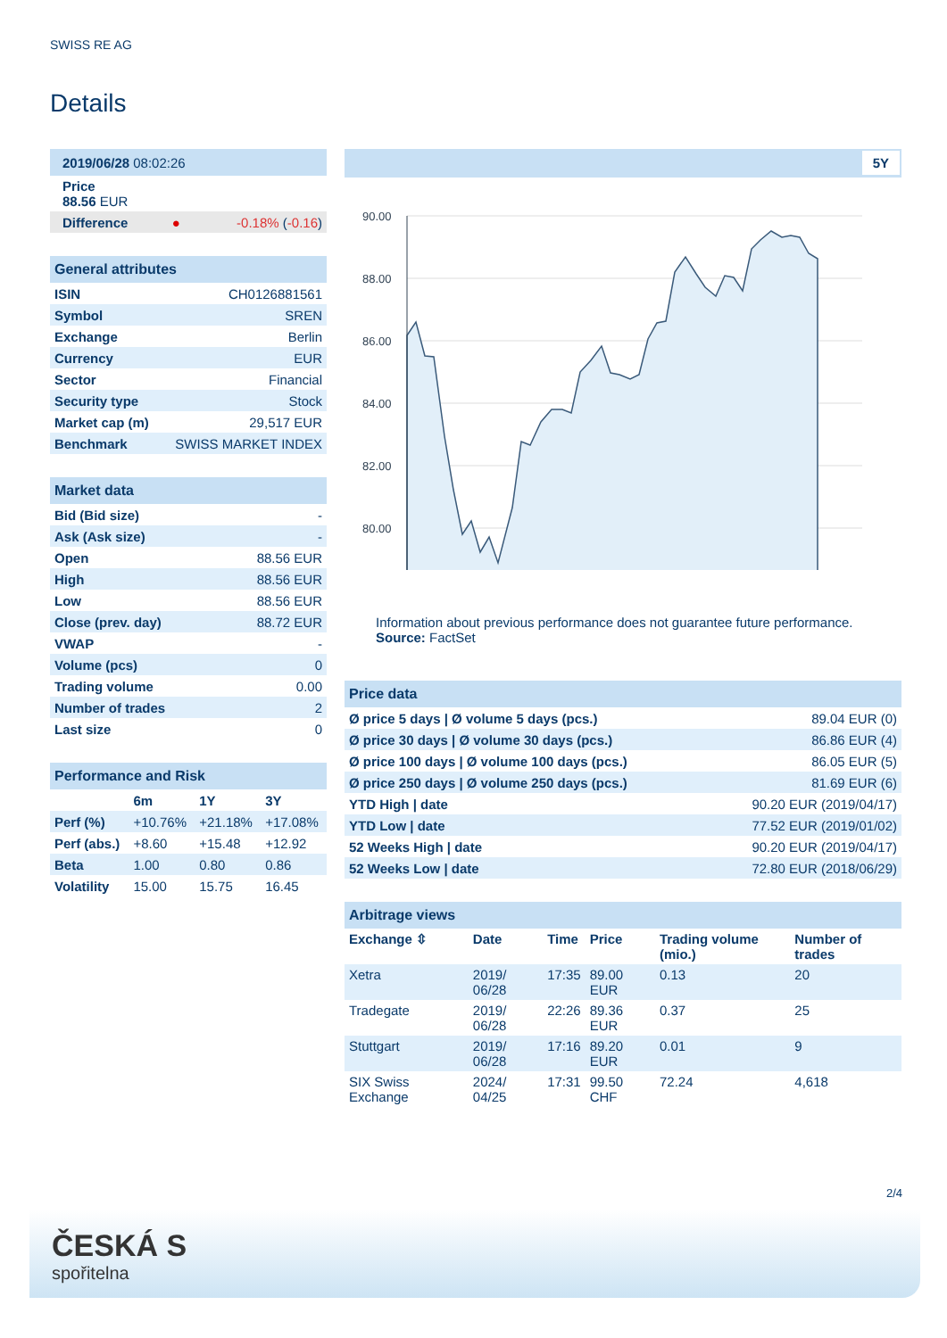SWISS RE AG
Details
| 2019/06/28 08:02:26 | | |
| Price 88.56 EUR | | |
| Difference | ● | -0.18% ( -0.16 ) |
| General attributes | |
| --- | --- |
| ISIN | CH0126881561 |
| Symbol | SREN |
| Exchange | Berlin |
| Currency | EUR |
| Sector | Financial |
| Security type | Stock |
| Market cap (m) | 29,517 EUR |
| Benchmark | SWISS MARKET INDEX |
| Market data | |
| --- | --- |
| Bid (Bid size) | - |
| Ask (Ask size) | - |
| Open | 88.56 EUR |
| High | 88.56 EUR |
| Low | 88.56 EUR |
| Close (prev. day) | 88.72 EUR |
| VWAP | - |
| Volume (pcs) | 0 |
| Trading volume | 0.00 |
| Number of trades | 2 |
| Last size | 0 |
| Performance and Risk | | | |
| --- | --- | --- | --- |
| | 6m | 1Y | 3Y |
| Perf (%) | +10.76% | +21.18% | +17.08% |
| Perf (abs.) | +8.60 | +15.48 | +12.92 |
| Beta | 1.00 | 0.80 | 0.86 |
| Volatility | 15.00 | 15.75 | 16.45 |
5Y
90.00
88.00
86.00
84.00
82.00
80.00
Information about previous performance does not guarantee future performance.
Source: FactSet
| Price data | |
| --- | --- |
| Ø price 5 days / Ø volume 5 days (pcs.) | 89.04 EUR (0) |
| Ø price 30 days / Ø volume 30 days (pcs.) | 86.86 EUR (4) |
| Ø price 100 days / Ø volume 100 days (pcs.) | 86.05 EUR (5) |
| Ø price 250 days / Ø volume 250 days (pcs.) | 81.69 EUR (6) |
| YTD High / date | 90.20 EUR (2019/04/17) |
| YTD Low / date | 77.52 EUR (2019/01/02) |
| 52 Weeks High / date | 90.20 EUR (2019/04/17) |
| 52 Weeks Low / date | 72.80 EUR (2018/06/29) |
| Arbitrage views | | | | | |
| --- | --- | --- | --- | --- | --- |
| Exchange ⇳ | Date | Time | Price | Trading volume (mio.) | Number of trades |
| Xetra | 2019/ 06/28 | 17:35 | 89.00 EUR | 0.13 | 20 |
| Tradegate | 2019/ 06/28 | 22:26 | 89.36 EUR | 0.37 | 25 |
| Stuttgart | 2019/ 06/28 | 17:16 | 89.20 EUR | 0.01 | 9 |
| SIX Swiss Exchange | 2024/ 04/25 | 17:31 | 99.50 CHF | 72.24 | 4,618 |
2/4
ČESKÁ S
spořitelna